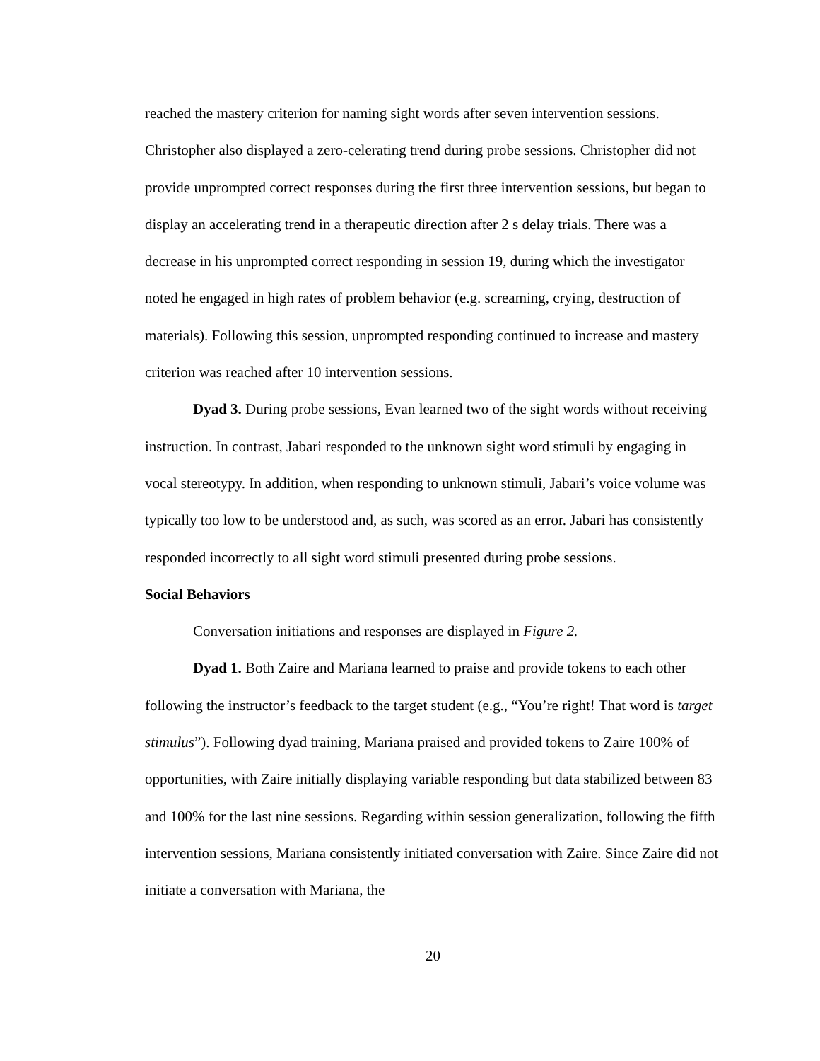reached the mastery criterion for naming sight words after seven intervention sessions. Christopher also displayed a zero-celerating trend during probe sessions. Christopher did not provide unprompted correct responses during the first three intervention sessions, but began to display an accelerating trend in a therapeutic direction after 2 s delay trials. There was a decrease in his unprompted correct responding in session 19, during which the investigator noted he engaged in high rates of problem behavior (e.g. screaming, crying, destruction of materials). Following this session, unprompted responding continued to increase and mastery criterion was reached after 10 intervention sessions.
Dyad 3. During probe sessions, Evan learned two of the sight words without receiving instruction. In contrast, Jabari responded to the unknown sight word stimuli by engaging in vocal stereotypy. In addition, when responding to unknown stimuli, Jabari’s voice volume was typically too low to be understood and, as such, was scored as an error. Jabari has consistently responded incorrectly to all sight word stimuli presented during probe sessions.
Social Behaviors
Conversation initiations and responses are displayed in Figure 2.
Dyad 1. Both Zaire and Mariana learned to praise and provide tokens to each other following the instructor’s feedback to the target student (e.g., “You’re right! That word is target stimulus”). Following dyad training, Mariana praised and provided tokens to Zaire 100% of opportunities, with Zaire initially displaying variable responding but data stabilized between 83 and 100% for the last nine sessions. Regarding within session generalization, following the fifth intervention sessions, Mariana consistently initiated conversation with Zaire. Since Zaire did not initiate a conversation with Mariana, the
20